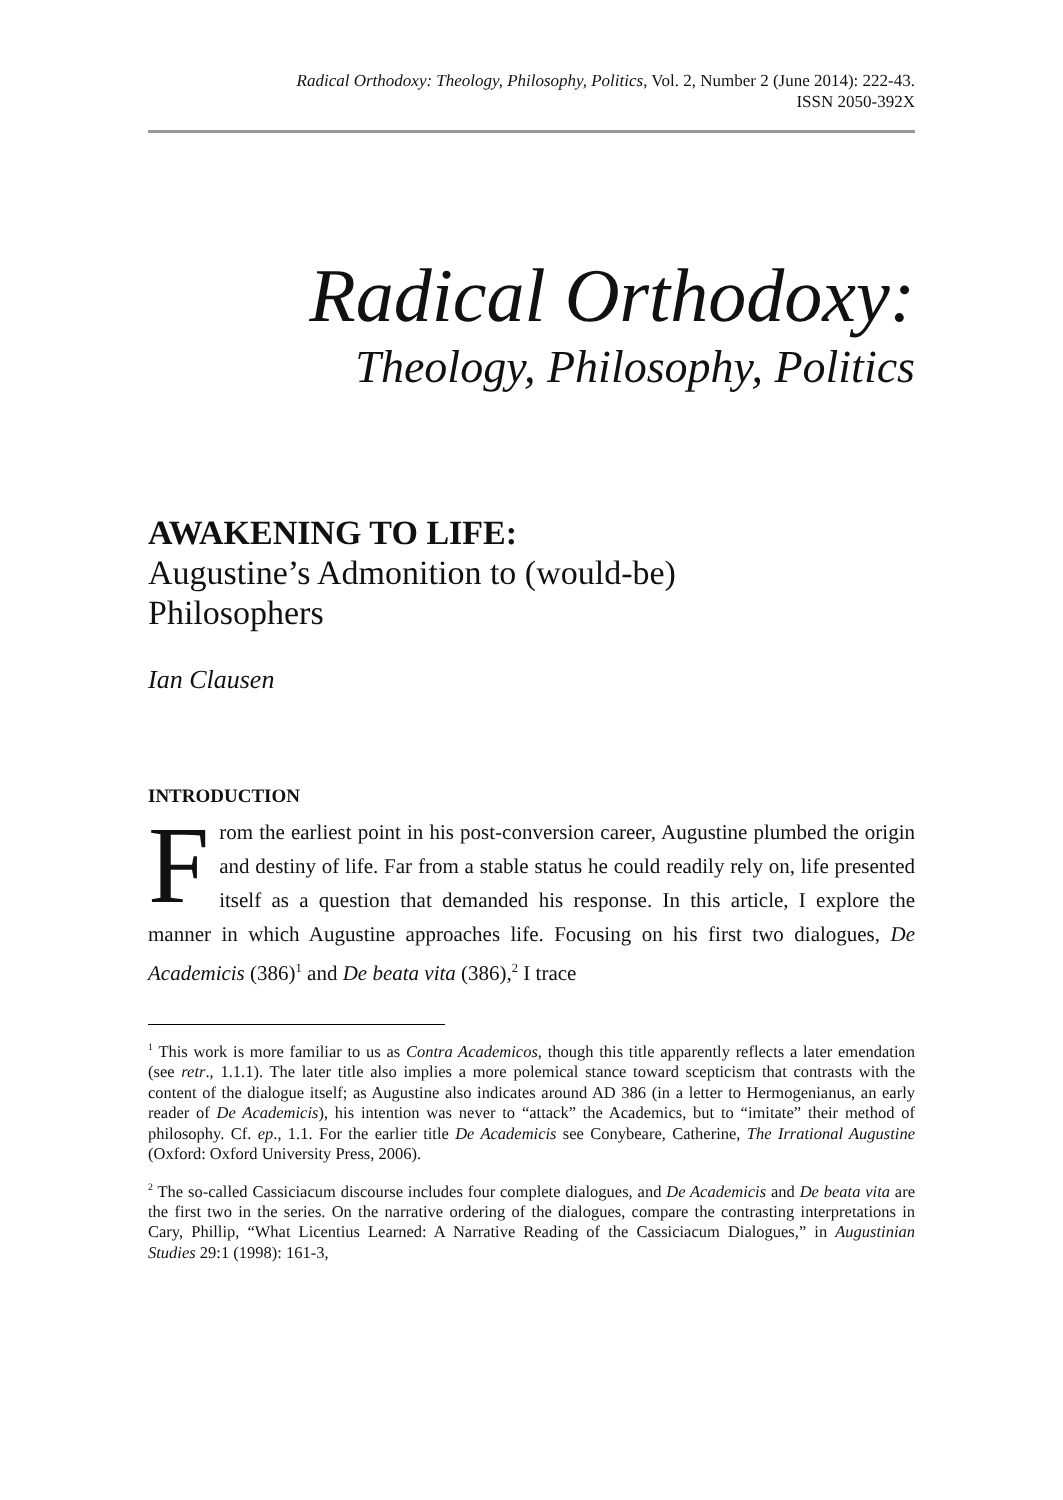Radical Orthodoxy: Theology, Philosophy, Politics, Vol. 2, Number 2 (June 2014): 222-43.
ISSN 2050-392X
Radical Orthodoxy:
Theology, Philosophy, Politics
AWAKENING TO LIFE:
Augustine’s Admonition to (would-be)
Philosophers
Ian Clausen
INTRODUCTION
From the earliest point in his post-conversion career, Augustine plumbed the origin and destiny of life. Far from a stable status he could readily rely on, life presented itself as a question that demanded his response. In this article, I explore the manner in which Augustine approaches life. Focusing on his first two dialogues, De Academicis (386)<sup>1</sup> and De beata vita (386),<sup>2</sup> I trace
<sup>1</sup> This work is more familiar to us as Contra Academicos, though this title apparently reflects a later emendation (see retr., 1.1.1). The later title also implies a more polemical stance toward scepticism that contrasts with the content of the dialogue itself; as Augustine also indicates around AD 386 (in a letter to Hermogenianus, an early reader of De Academicis), his intention was never to “attack” the Academics, but to “imitate” their method of philosophy. Cf. ep., 1.1. For the earlier title De Academicis see Conybeare, Catherine, The Irrational Augustine (Oxford: Oxford University Press, 2006).
<sup>2</sup> The so-called Cassiciacum discourse includes four complete dialogues, and De Academicis and De beata vita are the first two in the series. On the narrative ordering of the dialogues, compare the contrasting interpretations in Cary, Phillip, “What Licentius Learned: A Narrative Reading of the Cassiciacum Dialogues,” in Augustinian Studies 29:1 (1998): 161-3,